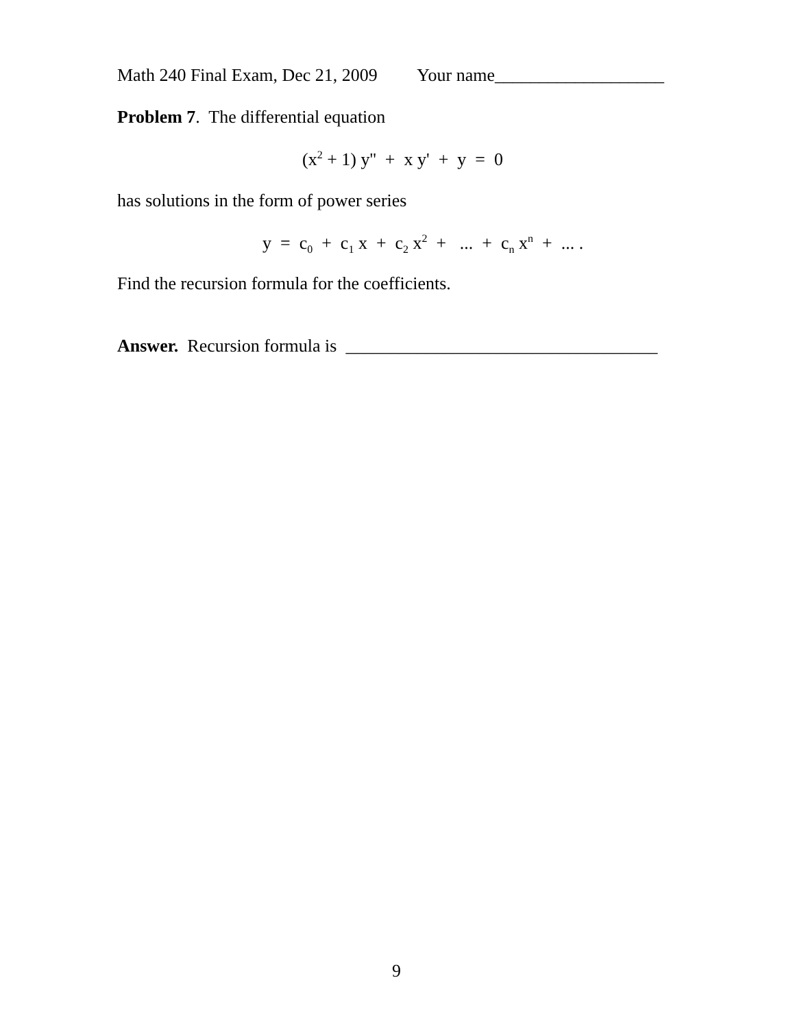Math 240 Final Exam, Dec 21, 2009 Your name___________________
Problem 7. The differential equation
(x<sup>2</sup> + 1) y'' + x y' + y = 0
has solutions in the form of power series
y = c<sub>0</sub> + c<sub>1</sub> x + c<sub>2</sub> x<sup>2</sup> + ... + c<sub>n</sub> x<sup>n</sup> + ... .
Find the recursion formula for the coefficients.
Answer. Recursion formula is ___________________________________
9